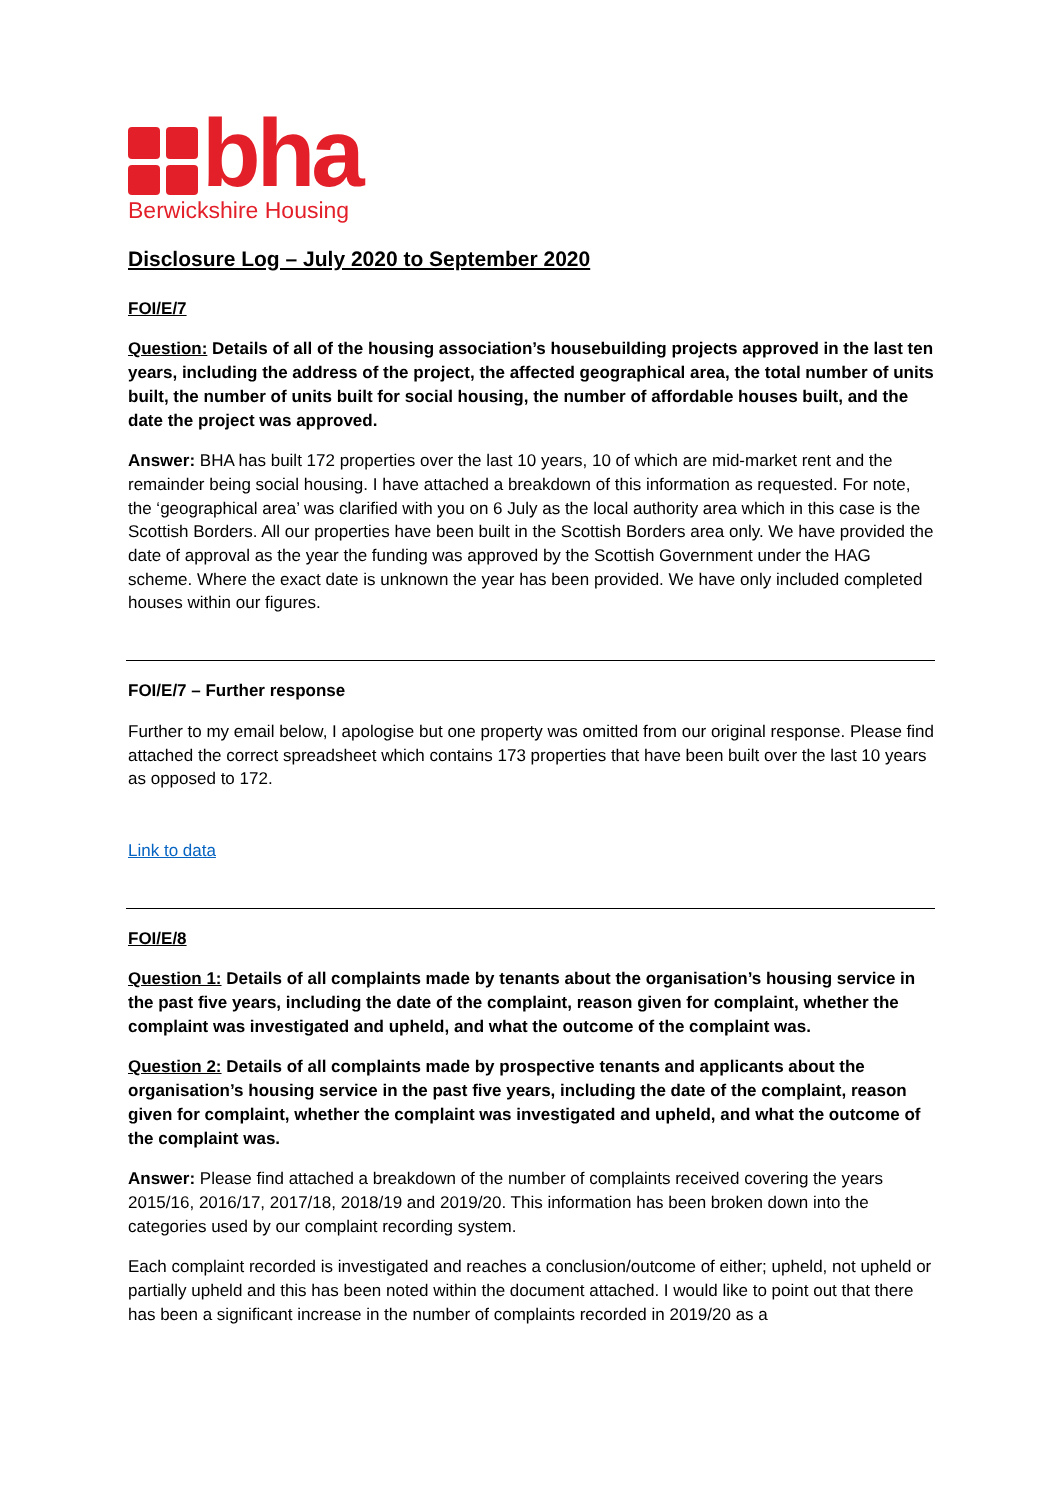bha
Berwickshire Housing
Disclosure Log – July 2020 to September 2020
FOI/E/7
Question: Details of all of the housing association’s housebuilding projects approved in the last ten years, including the address of the project, the affected geographical area, the total number of units built, the number of units built for social housing, the number of affordable houses built, and the date the project was approved.
Answer: BHA has built 172 properties over the last 10 years, 10 of which are mid-market rent and the remainder being social housing. I have attached a breakdown of this information as requested. For note, the ‘geographical area’ was clarified with you on 6 July as the local authority area which in this case is the Scottish Borders. All our properties have been built in the Scottish Borders area only. We have provided the date of approval as the year the funding was approved by the Scottish Government under the HAG scheme. Where the exact date is unknown the year has been provided. We have only included completed houses within our figures.
FOI/E/7 – Further response
Further to my email below, I apologise but one property was omitted from our original response. Please find attached the correct spreadsheet which contains 173 properties that have been built over the last 10 years as opposed to 172.
Link to data
FOI/E/8
Question 1: Details of all complaints made by tenants about the organisation’s housing service in the past five years, including the date of the complaint, reason given for complaint, whether the complaint was investigated and upheld, and what the outcome of the complaint was.
Question 2: Details of all complaints made by prospective tenants and applicants about the organisation’s housing service in the past five years, including the date of the complaint, reason given for complaint, whether the complaint was investigated and upheld, and what the outcome of the complaint was.
Answer: Please find attached a breakdown of the number of complaints received covering the years 2015/16, 2016/17, 2017/18, 2018/19 and 2019/20. This information has been broken down into the categories used by our complaint recording system.
Each complaint recorded is investigated and reaches a conclusion/outcome of either; upheld, not upheld or partially upheld and this has been noted within the document attached. I would like to point out that there has been a significant increase in the number of complaints recorded in 2019/20 as a